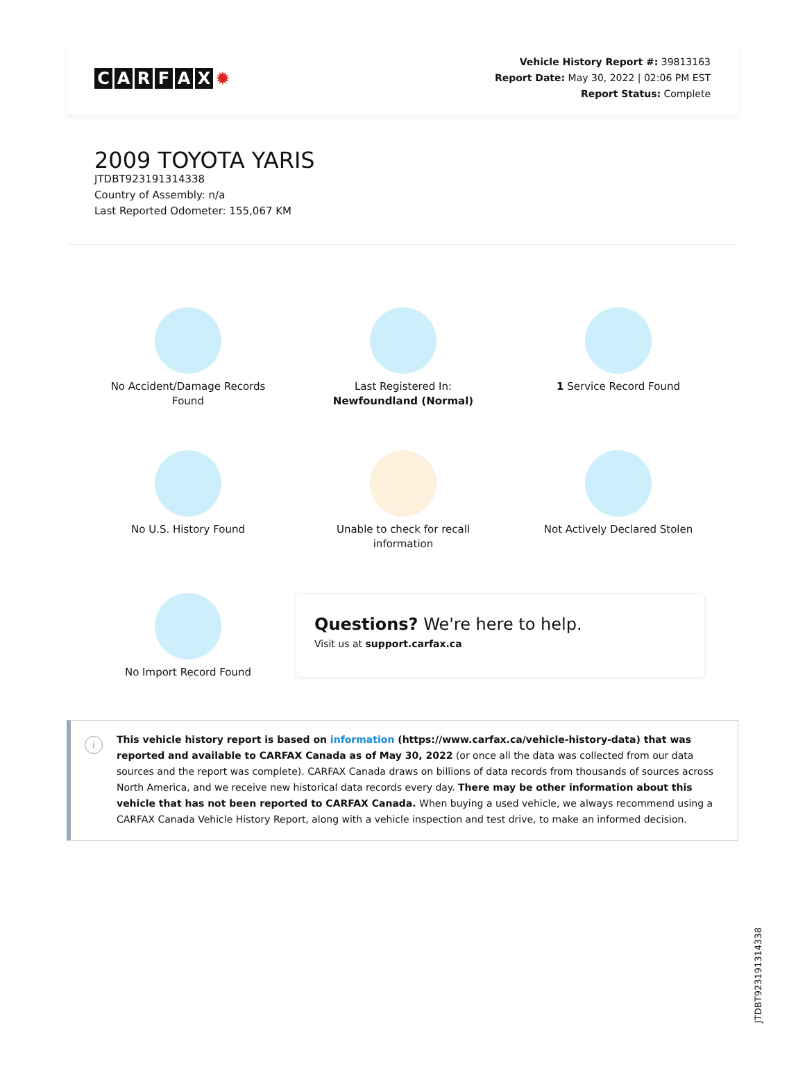CARFAX ✹
Vehicle History Report #: 39813163
Report Date: May 30, 2022 | 02:06 PM EST
Report Status: Complete
2009 TOYOTA YARIS
JTDBT923191314338
Country of Assembly: n/a
Last Reported Odometer: 155,067 KM
No Accident/Damage Records
Found
Last Registered In:
Newfoundland (Normal)
1 Service Record Found
No U.S. History Found
Unable to check for recall
information
Not Actively Declared Stolen
No Import Record Found
Questions? We're here to help.
Visit us at support.carfax.ca
i
This vehicle history report is based on information (https://www.carfax.ca/vehicle-history-data) that was reported and available to CARFAX Canada as of May 30, 2022 (or once all the data was collected from our data sources and the report was complete). CARFAX Canada draws on billions of data records from thousands of sources across North America, and we receive new historical data records every day. There may be other information about this vehicle that has not been reported to CARFAX Canada. When buying a used vehicle, we always recommend using a CARFAX Canada Vehicle History Report, along with a vehicle inspection and test drive, to make an informed decision.
JTDBT923191314338